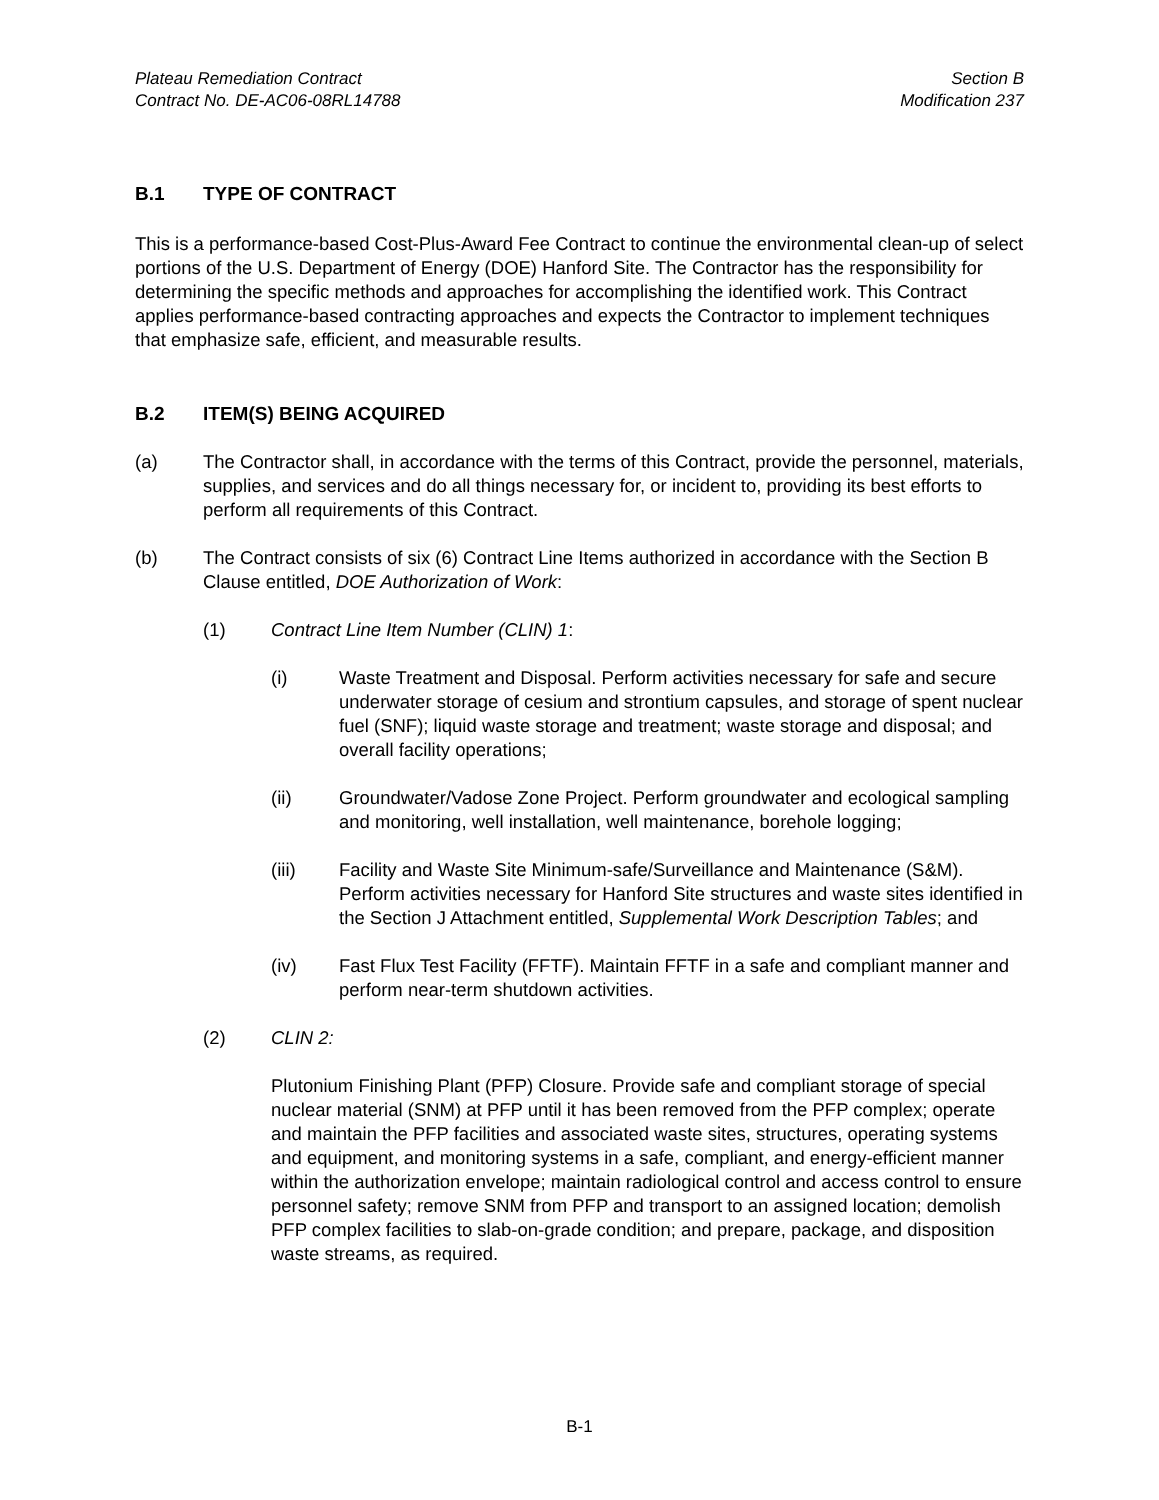Plateau Remediation Contract
Contract No. DE-AC06-08RL14788
Section B
Modification 237
B.1 TYPE OF CONTRACT
This is a performance-based Cost-Plus-Award Fee Contract to continue the environmental clean-up of select portions of the U.S. Department of Energy (DOE) Hanford Site. The Contractor has the responsibility for determining the specific methods and approaches for accomplishing the identified work. This Contract applies performance-based contracting approaches and expects the Contractor to implement techniques that emphasize safe, efficient, and measurable results.
B.2 ITEM(S) BEING ACQUIRED
(a) The Contractor shall, in accordance with the terms of this Contract, provide the personnel, materials, supplies, and services and do all things necessary for, or incident to, providing its best efforts to perform all requirements of this Contract.
(b) The Contract consists of six (6) Contract Line Items authorized in accordance with the Section B Clause entitled, DOE Authorization of Work:
(1) Contract Line Item Number (CLIN) 1:
(i) Waste Treatment and Disposal. Perform activities necessary for safe and secure underwater storage of cesium and strontium capsules, and storage of spent nuclear fuel (SNF); liquid waste storage and treatment; waste storage and disposal; and overall facility operations;
(ii) Groundwater/Vadose Zone Project. Perform groundwater and ecological sampling and monitoring, well installation, well maintenance, borehole logging;
(iii) Facility and Waste Site Minimum-safe/Surveillance and Maintenance (S&M). Perform activities necessary for Hanford Site structures and waste sites identified in the Section J Attachment entitled, Supplemental Work Description Tables; and
(iv) Fast Flux Test Facility (FFTF). Maintain FFTF in a safe and compliant manner and perform near-term shutdown activities.
(2) CLIN 2:
Plutonium Finishing Plant (PFP) Closure. Provide safe and compliant storage of special nuclear material (SNM) at PFP until it has been removed from the PFP complex; operate and maintain the PFP facilities and associated waste sites, structures, operating systems and equipment, and monitoring systems in a safe, compliant, and energy-efficient manner within the authorization envelope; maintain radiological control and access control to ensure personnel safety; remove SNM from PFP and transport to an assigned location; demolish PFP complex facilities to slab-on-grade condition; and prepare, package, and disposition waste streams, as required.
B-1